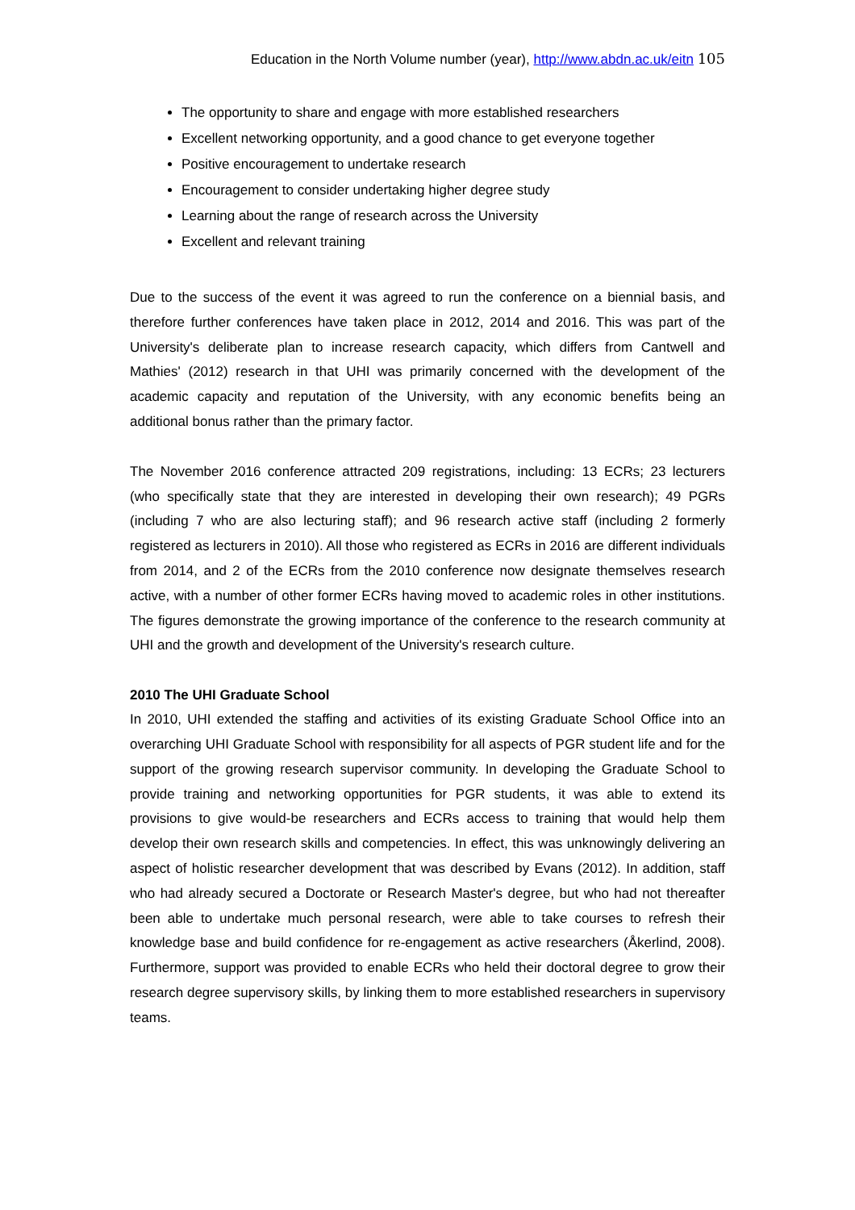Education in the North Volume number (year), http://www.abdn.ac.uk/eitn 105
The opportunity to share and engage with more established researchers
Excellent networking opportunity, and a good chance to get everyone together
Positive encouragement to undertake research
Encouragement to consider undertaking higher degree study
Learning about the range of research across the University
Excellent and relevant training
Due to the success of the event it was agreed to run the conference on a biennial basis, and therefore further conferences have taken place in 2012, 2014 and 2016. This was part of the University's deliberate plan to increase research capacity, which differs from Cantwell and Mathies' (2012) research in that UHI was primarily concerned with the development of the academic capacity and reputation of the University, with any economic benefits being an additional bonus rather than the primary factor.
The November 2016 conference attracted 209 registrations, including: 13 ECRs; 23 lecturers (who specifically state that they are interested in developing their own research); 49 PGRs (including 7 who are also lecturing staff); and 96 research active staff (including 2 formerly registered as lecturers in 2010). All those who registered as ECRs in 2016 are different individuals from 2014, and 2 of the ECRs from the 2010 conference now designate themselves research active, with a number of other former ECRs having moved to academic roles in other institutions. The figures demonstrate the growing importance of the conference to the research community at UHI and the growth and development of the University's research culture.
2010 The UHI Graduate School
In 2010, UHI extended the staffing and activities of its existing Graduate School Office into an overarching UHI Graduate School with responsibility for all aspects of PGR student life and for the support of the growing research supervisor community. In developing the Graduate School to provide training and networking opportunities for PGR students, it was able to extend its provisions to give would-be researchers and ECRs access to training that would help them develop their own research skills and competencies. In effect, this was unknowingly delivering an aspect of holistic researcher development that was described by Evans (2012). In addition, staff who had already secured a Doctorate or Research Master's degree, but who had not thereafter been able to undertake much personal research, were able to take courses to refresh their knowledge base and build confidence for re-engagement as active researchers (Åkerlind, 2008). Furthermore, support was provided to enable ECRs who held their doctoral degree to grow their research degree supervisory skills, by linking them to more established researchers in supervisory teams.